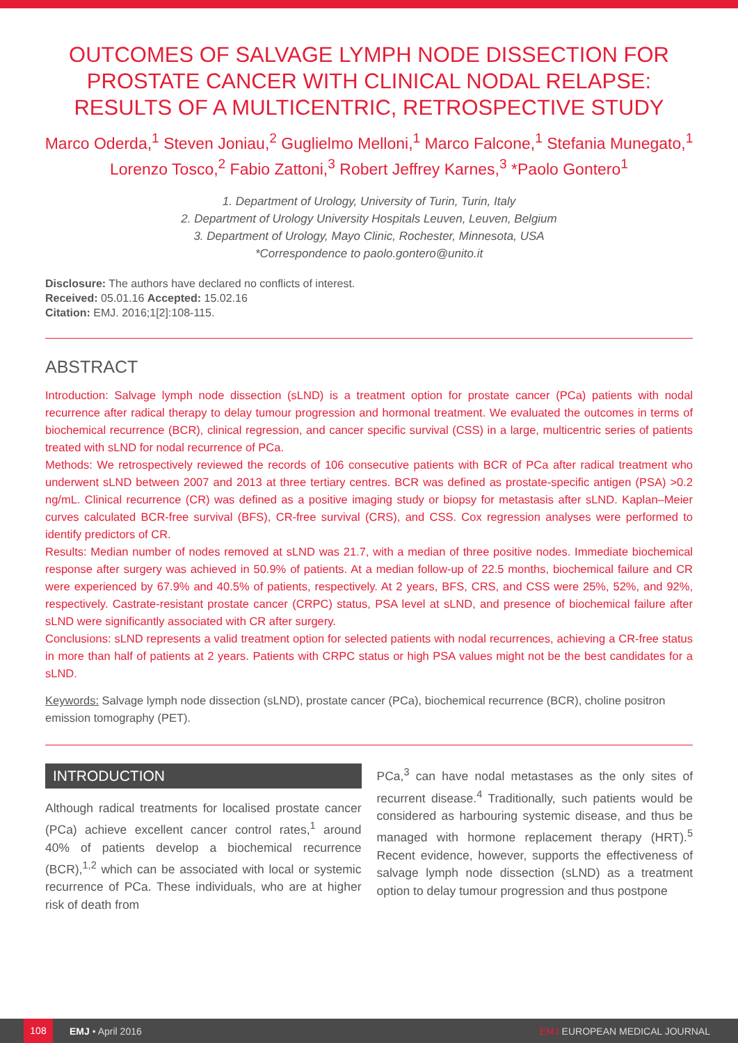OUTCOMES OF SALVAGE LYMPH NODE DISSECTION FOR PROSTATE CANCER WITH CLINICAL NODAL RELAPSE: RESULTS OF A MULTICENTRIC, RETROSPECTIVE STUDY
Marco Oderda,<sup>1</sup> Steven Joniau,<sup>2</sup> Guglielmo Melloni,<sup>1</sup> Marco Falcone,<sup>1</sup> Stefania Munegato,<sup>1</sup> Lorenzo Tosco,<sup>2</sup> Fabio Zattoni,<sup>3</sup> Robert Jeffrey Karnes,<sup>3</sup> *Paolo Gontero<sup>1</sup>
1. Department of Urology, University of Turin, Turin, Italy
2. Department of Urology University Hospitals Leuven, Leuven, Belgium
3. Department of Urology, Mayo Clinic, Rochester, Minnesota, USA
*Correspondence to paolo.gontero@unito.it
Disclosure: The authors have declared no conflicts of interest.
Received: 05.01.16 Accepted: 15.02.16
Citation: EMJ. 2016;1[2]:108-115.
ABSTRACT
Introduction: Salvage lymph node dissection (sLND) is a treatment option for prostate cancer (PCa) patients with nodal recurrence after radical therapy to delay tumour progression and hormonal treatment. We evaluated the outcomes in terms of biochemical recurrence (BCR), clinical regression, and cancer specific survival (CSS) in a large, multicentric series of patients treated with sLND for nodal recurrence of PCa.
Methods: We retrospectively reviewed the records of 106 consecutive patients with BCR of PCa after radical treatment who underwent sLND between 2007 and 2013 at three tertiary centres. BCR was defined as prostate-specific antigen (PSA) >0.2 ng/mL. Clinical recurrence (CR) was defined as a positive imaging study or biopsy for metastasis after sLND. Kaplan–Meier curves calculated BCR-free survival (BFS), CR-free survival (CRS), and CSS. Cox regression analyses were performed to identify predictors of CR.
Results: Median number of nodes removed at sLND was 21.7, with a median of three positive nodes. Immediate biochemical response after surgery was achieved in 50.9% of patients. At a median follow-up of 22.5 months, biochemical failure and CR were experienced by 67.9% and 40.5% of patients, respectively. At 2 years, BFS, CRS, and CSS were 25%, 52%, and 92%, respectively. Castrate-resistant prostate cancer (CRPC) status, PSA level at sLND, and presence of biochemical failure after sLND were significantly associated with CR after surgery.
Conclusions: sLND represents a valid treatment option for selected patients with nodal recurrences, achieving a CR-free status in more than half of patients at 2 years. Patients with CRPC status or high PSA values might not be the best candidates for a sLND.
Keywords: Salvage lymph node dissection (sLND), prostate cancer (PCa), biochemical recurrence (BCR), choline positron emission tomography (PET).
INTRODUCTION
Although radical treatments for localised prostate cancer (PCa) achieve excellent cancer control rates,<sup>1</sup> around 40% of patients develop a biochemical recurrence (BCR),<sup>1,2</sup> which can be associated with local or systemic recurrence of PCa. These individuals, who are at higher risk of death from
PCa,<sup>3</sup> can have nodal metastases as the only sites of recurrent disease.<sup>4</sup> Traditionally, such patients would be considered as harbouring systemic disease, and thus be managed with hormone replacement therapy (HRT).<sup>5</sup> Recent evidence, however, supports the effectiveness of salvage lymph node dissection (sLND) as a treatment option to delay tumour progression and thus postpone
108 EMJ • April 2016 EMJ EUROPEAN MEDICAL JOURNAL